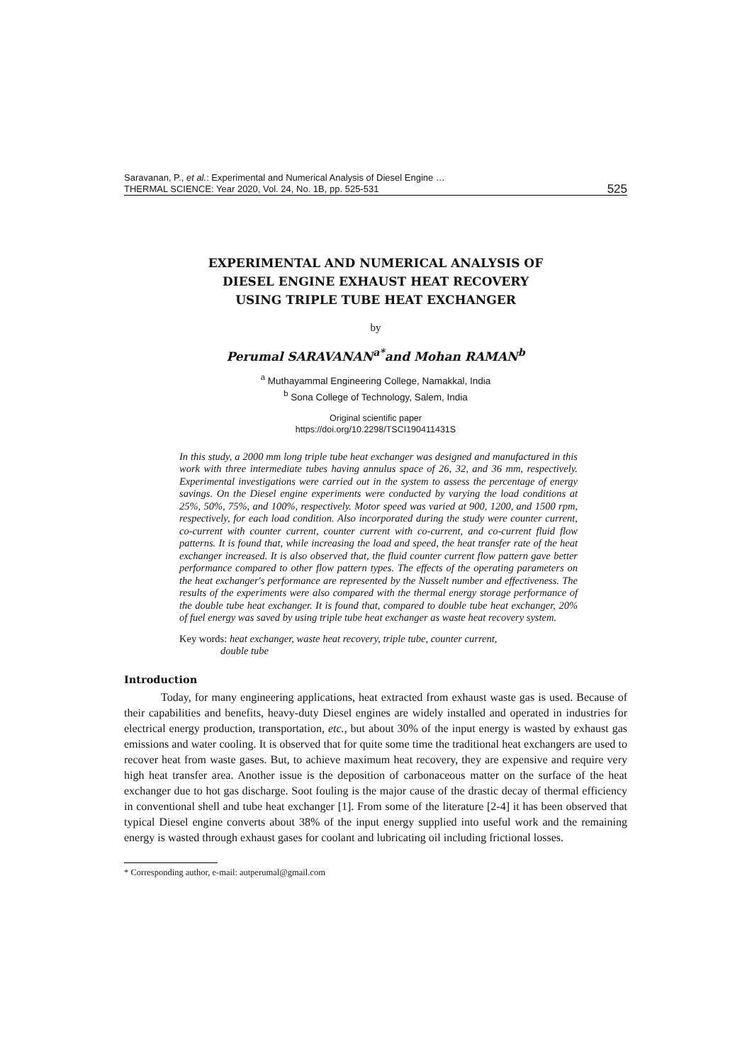Saravanan, P., et al.: Experimental and Numerical Analysis of Diesel Engine …
THERMAL SCIENCE: Year 2020, Vol. 24, No. 1B, pp. 525-531 525
EXPERIMENTAL AND NUMERICAL ANALYSIS OF
DIESEL ENGINE EXHAUST HEAT RECOVERY
USING TRIPLE TUBE HEAT EXCHANGER
by
Perumal SARAVANAN<sup>a*</sup>and Mohan RAMAN<sup>b</sup>
<sup>a</sup> Muthayammal Engineering College, Namakkal, India
<sup>b</sup> Sona College of Technology, Salem, India
Original scientific paper
https://doi.org/10.2298/TSCI190411431S
In this study, a 2000 mm long triple tube heat exchanger was designed and manufactured in this work with three intermediate tubes having annulus space of 26, 32, and 36 mm, respectively. Experimental investigations were carried out in the system to assess the percentage of energy savings. On the Diesel engine experiments were conducted by varying the load conditions at 25%, 50%, 75%, and 100%, respectively. Motor speed was varied at 900, 1200, and 1500 rpm, respectively, for each load condition. Also incorporated during the study were counter current, co-current with counter current, counter current with co-current, and co-current fluid flow patterns. It is found that, while increasing the load and speed, the heat transfer rate of the heat exchanger increased. It is also observed that, the fluid counter current flow pattern gave better performance compared to other flow pattern types. The effects of the operating parameters on the heat exchanger's performance are represented by the Nusselt number and effectiveness. The results of the experiments were also compared with the thermal energy storage performance of the double tube heat exchanger. It is found that, compared to double tube heat exchanger, 20% of fuel energy was saved by using triple tube heat exchanger as waste heat recovery system.
Key words: heat exchanger, waste heat recovery, triple tube, counter current,
double tube
Introduction
Today, for many engineering applications, heat extracted from exhaust waste gas is used. Because of their capabilities and benefits, heavy-duty Diesel engines are widely installed and operated in industries for electrical energy production, transportation, etc., but about 30% of the input energy is wasted by exhaust gas emissions and water cooling. It is observed that for quite some time the traditional heat exchangers are used to recover heat from waste gases. But, to achieve maximum heat recovery, they are expensive and require very high heat transfer area. Another issue is the deposition of carbonaceous matter on the surface of the heat exchanger due to hot gas discharge. Soot fouling is the major cause of the drastic decay of thermal efficiency in conventional shell and tube heat exchanger [1]. From some of the literature [2-4] it has been observed that typical Diesel engine converts about 38% of the input energy supplied into useful work and the remaining energy is wasted through exhaust gases for coolant and lubricating oil including frictional losses.
* Corresponding author, e-mail: autperumal@gmail.com